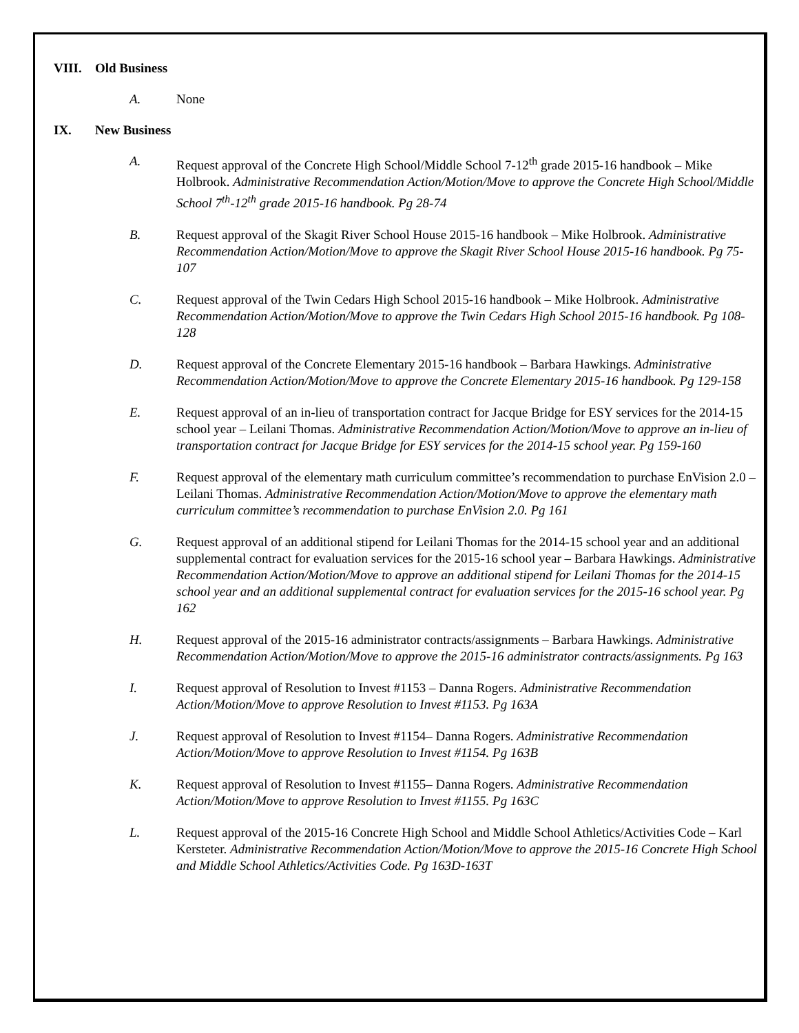VIII. Old Business
A. None
IX. New Business
A. Request approval of the Concrete High School/Middle School 7-12<sup>th</sup> grade 2015-16 handbook – Mike Holbrook. Administrative Recommendation Action/Motion/Move to approve the Concrete High School/Middle School 7<sup>th</sup>-12<sup>th</sup> grade 2015-16 handbook. Pg 28-74
B. Request approval of the Skagit River School House 2015-16 handbook – Mike Holbrook. Administrative Recommendation Action/Motion/Move to approve the Skagit River School House 2015-16 handbook. Pg 75-107
C. Request approval of the Twin Cedars High School 2015-16 handbook – Mike Holbrook. Administrative Recommendation Action/Motion/Move to approve the Twin Cedars High School 2015-16 handbook. Pg 108-128
D. Request approval of the Concrete Elementary 2015-16 handbook – Barbara Hawkings. Administrative Recommendation Action/Motion/Move to approve the Concrete Elementary 2015-16 handbook. Pg 129-158
E. Request approval of an in-lieu of transportation contract for Jacque Bridge for ESY services for the 2014-15 school year – Leilani Thomas. Administrative Recommendation Action/Motion/Move to approve an in-lieu of transportation contract for Jacque Bridge for ESY services for the 2014-15 school year. Pg 159-160
F. Request approval of the elementary math curriculum committee’s recommendation to purchase EnVision 2.0 – Leilani Thomas. Administrative Recommendation Action/Motion/Move to approve the elementary math curriculum committee’s recommendation to purchase EnVision 2.0. Pg 161
G. Request approval of an additional stipend for Leilani Thomas for the 2014-15 school year and an additional supplemental contract for evaluation services for the 2015-16 school year – Barbara Hawkings. Administrative Recommendation Action/Motion/Move to approve an additional stipend for Leilani Thomas for the 2014-15 school year and an additional supplemental contract for evaluation services for the 2015-16 school year. Pg 162
H. Request approval of the 2015-16 administrator contracts/assignments – Barbara Hawkings. Administrative Recommendation Action/Motion/Move to approve the 2015-16 administrator contracts/assignments. Pg 163
I. Request approval of Resolution to Invest #1153 – Danna Rogers. Administrative Recommendation Action/Motion/Move to approve Resolution to Invest #1153. Pg 163A
J. Request approval of Resolution to Invest #1154– Danna Rogers. Administrative Recommendation Action/Motion/Move to approve Resolution to Invest #1154. Pg 163B
K. Request approval of Resolution to Invest #1155– Danna Rogers. Administrative Recommendation Action/Motion/Move to approve Resolution to Invest #1155. Pg 163C
L. Request approval of the 2015-16 Concrete High School and Middle School Athletics/Activities Code – Karl Kersteter. Administrative Recommendation Action/Motion/Move to approve the 2015-16 Concrete High School and Middle School Athletics/Activities Code. Pg 163D-163T